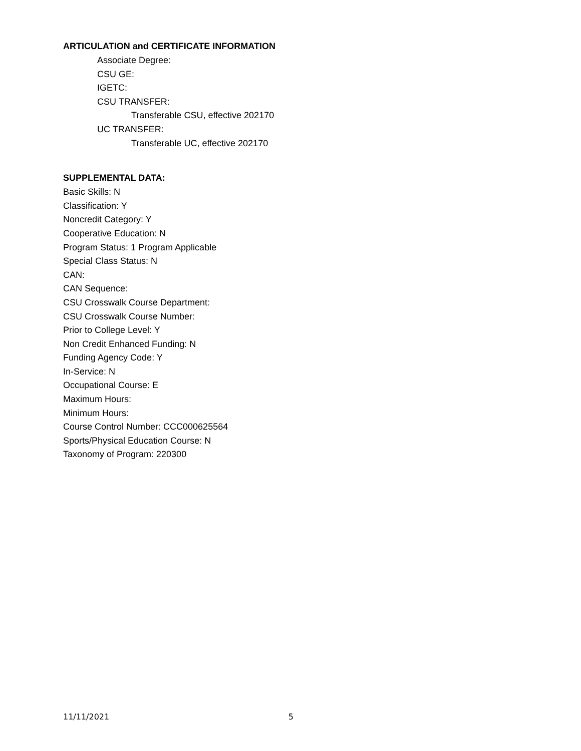ARTICULATION and CERTIFICATE INFORMATION
Associate Degree:
CSU GE:
IGETC:
CSU TRANSFER:
Transferable CSU, effective 202170
UC TRANSFER:
Transferable UC, effective 202170
SUPPLEMENTAL DATA:
Basic Skills: N
Classification: Y
Noncredit Category: Y
Cooperative Education: N
Program Status: 1 Program Applicable
Special Class Status: N
CAN:
CAN Sequence:
CSU Crosswalk Course Department:
CSU Crosswalk Course Number:
Prior to College Level: Y
Non Credit Enhanced Funding: N
Funding Agency Code: Y
In-Service: N
Occupational Course: E
Maximum Hours:
Minimum Hours:
Course Control Number: CCC000625564
Sports/Physical Education Course: N
Taxonomy of Program: 220300
11/11/2021 5